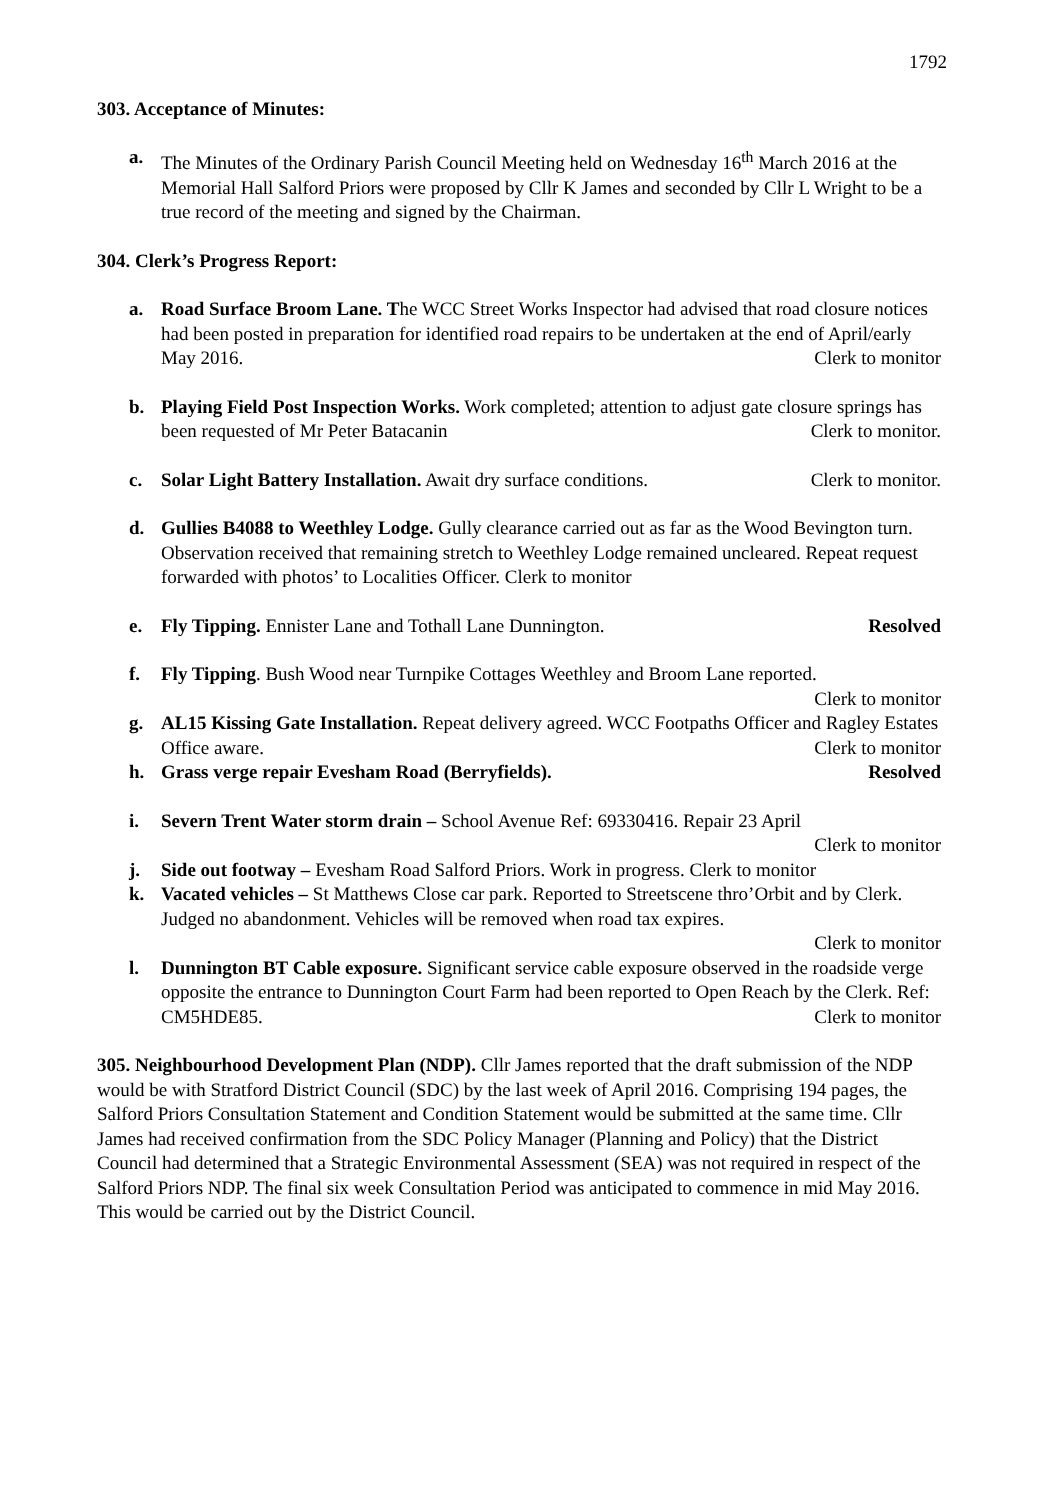1792
303. Acceptance of Minutes:
a. The Minutes of the Ordinary Parish Council Meeting held on Wednesday 16<sup>th</sup> March 2016 at the Memorial Hall Salford Priors were proposed by Cllr K James and seconded by Cllr L Wright to be a true record of the meeting and signed by the Chairman.
304. Clerk’s Progress Report:
a. Road Surface Broom Lane. The WCC Street Works Inspector had advised that road closure notices had been posted in preparation for identified road repairs to be undertaken at the end of April/early May 2016. Clerk to monitor
b. Playing Field Post Inspection Works. Work completed; attention to adjust gate closure springs has been requested of Mr Peter Batacanin Clerk to monitor.
c. Solar Light Battery Installation. Await dry surface conditions. Clerk to monitor.
d. Gullies B4088 to Weethley Lodge. Gully clearance carried out as far as the Wood Bevington turn. Observation received that remaining stretch to Weethley Lodge remained uncleared. Repeat request forwarded with photos’ to Localities Officer. Clerk to monitor
e. Fly Tipping. Ennister Lane and Tothall Lane Dunnington. Resolved
f. Fly Tipping. Bush Wood near Turnpike Cottages Weethley and Broom Lane reported.
Clerk to monitor
g. AL15 Kissing Gate Installation. Repeat delivery agreed. WCC Footpaths Officer and Ragley Estates Office aware. Clerk to monitor
h. Grass verge repair Evesham Road (Berryfields). Resolved
i. Severn Trent Water storm drain – School Avenue Ref: 69330416. Repair 23 April
Clerk to monitor
j. Side out footway – Evesham Road Salford Priors. Work in progress. Clerk to monitor
k. Vacated vehicles – St Matthews Close car park. Reported to Streetscene thro’Orbit and by Clerk. Judged no abandonment. Vehicles will be removed when road tax expires.
Clerk to monitor
l. Dunnington BT Cable exposure. Significant service cable exposure observed in the roadside verge opposite the entrance to Dunnington Court Farm had been reported to Open Reach by the Clerk. Ref: CM5HDE85. Clerk to monitor
305. Neighbourhood Development Plan (NDP). Cllr James reported that the draft submission of the NDP would be with Stratford District Council (SDC) by the last week of April 2016. Comprising 194 pages, the Salford Priors Consultation Statement and Condition Statement would be submitted at the same time. Cllr James had received confirmation from the SDC Policy Manager (Planning and Policy) that the District Council had determined that a Strategic Environmental Assessment (SEA) was not required in respect of the Salford Priors NDP. The final six week Consultation Period was anticipated to commence in mid May 2016. This would be carried out by the District Council.